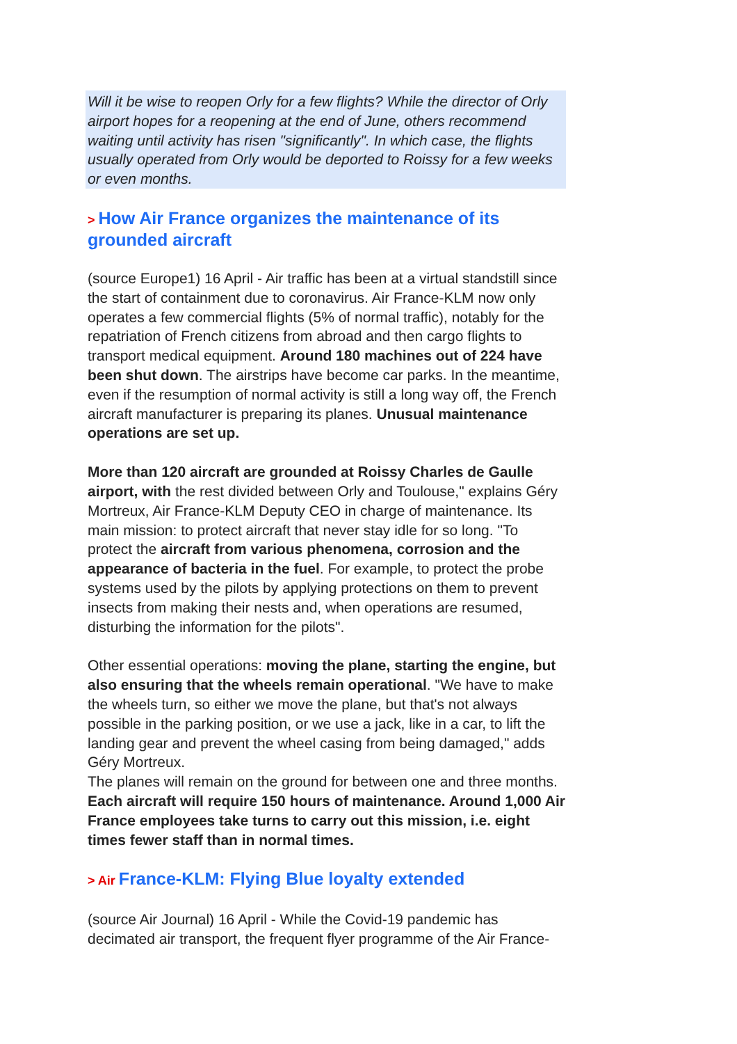Will it be wise to reopen Orly for a few flights? While the director of Orly airport hopes for a reopening at the end of June, others recommend waiting until activity has risen "significantly". In which case, the flights usually operated from Orly would be deported to Roissy for a few weeks or even months.
> How Air France organizes the maintenance of its grounded aircraft
(source Europe1) 16 April - Air traffic has been at a virtual standstill since the start of containment due to coronavirus. Air France-KLM now only operates a few commercial flights (5% of normal traffic), notably for the repatriation of French citizens from abroad and then cargo flights to transport medical equipment. Around 180 machines out of 224 have been shut down. The airstrips have become car parks. In the meantime, even if the resumption of normal activity is still a long way off, the French aircraft manufacturer is preparing its planes. Unusual maintenance operations are set up.
More than 120 aircraft are grounded at Roissy Charles de Gaulle airport, with the rest divided between Orly and Toulouse," explains Géry Mortreux, Air France-KLM Deputy CEO in charge of maintenance. Its main mission: to protect aircraft that never stay idle for so long. "To protect the aircraft from various phenomena, corrosion and the appearance of bacteria in the fuel. For example, to protect the probe systems used by the pilots by applying protections on them to prevent insects from making their nests and, when operations are resumed, disturbing the information for the pilots".
Other essential operations: moving the plane, starting the engine, but also ensuring that the wheels remain operational. "We have to make the wheels turn, so either we move the plane, but that's not always possible in the parking position, or we use a jack, like in a car, to lift the landing gear and prevent the wheel casing from being damaged," adds Géry Mortreux.
The planes will remain on the ground for between one and three months. Each aircraft will require 150 hours of maintenance. Around 1,000 Air France employees take turns to carry out this mission, i.e. eight times fewer staff than in normal times.
> Air France-KLM: Flying Blue loyalty extended
(source Air Journal) 16 April - While the Covid-19 pandemic has decimated air transport, the frequent flyer programme of the Air France-